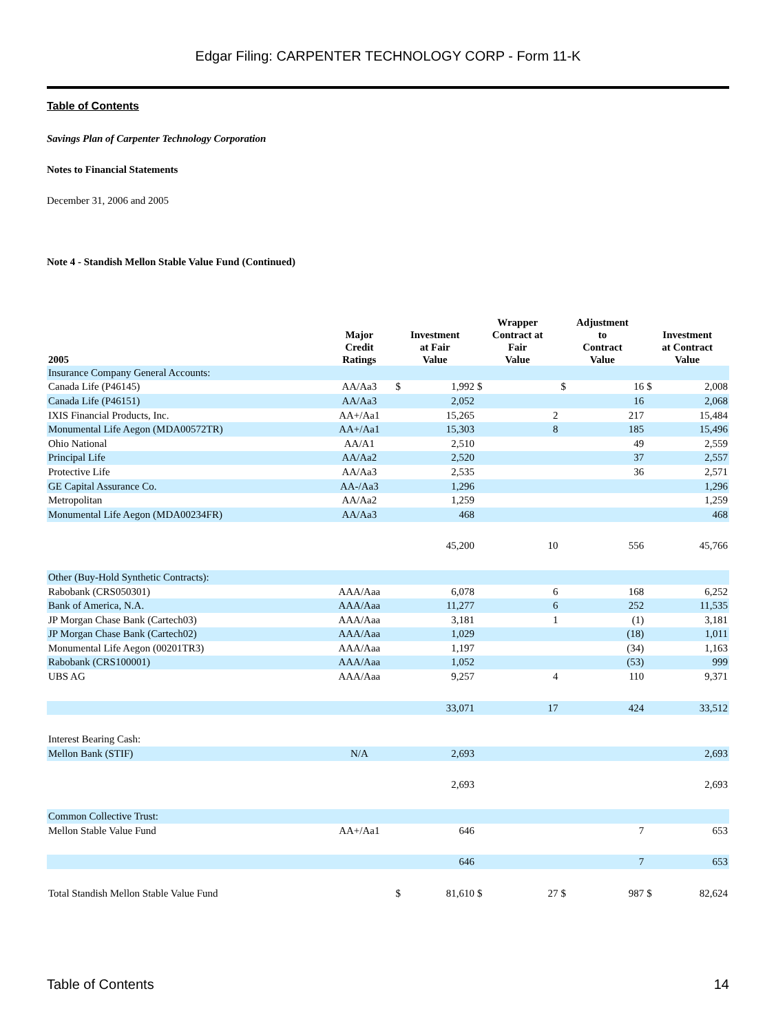Edgar Filing: CARPENTER TECHNOLOGY CORP - Form 11-K
Table of Contents
Savings Plan of Carpenter Technology Corporation
Notes to Financial Statements
December 31, 2006 and 2005
Note 4 - Standish Mellon Stable Value Fund (Continued)
| 2005 | Major Credit Ratings | Investment at Fair Value | | Wrapper Contract at Fair Value | | Adjustment to Contract Value | | Investment at Contract Value | |
| --- | --- | --- | --- | --- | --- | --- | --- | --- | --- |
| Insurance Company General Accounts: | | | | | | | | | |
| Canada Life (P46145) | AA/Aa3 | $ | 1,992 | $ | | $ | 16 | $ | 2,008 |
| Canada Life (P46151) | AA/Aa3 | | 2,052 | | | | 16 | | 2,068 |
| IXIS Financial Products, Inc. | AA+/Aa1 | | 15,265 | | 2 | | 217 | | 15,484 |
| Monumental Life Aegon (MDA00572TR) | AA+/Aa1 | | 15,303 | | 8 | | 185 | | 15,496 |
| Ohio National | AA/A1 | | 2,510 | | | | 49 | | 2,559 |
| Principal Life | AA/Aa2 | | 2,520 | | | | 37 | | 2,557 |
| Protective Life | AA/Aa3 | | 2,535 | | | | 36 | | 2,571 |
| GE Capital Assurance Co. | AA-/Aa3 | | 1,296 | | | | | | 1,296 |
| Metropolitan | AA/Aa2 | | 1,259 | | | | | | 1,259 |
| Monumental Life Aegon (MDA00234FR) | AA/Aa3 | | 468 | | | | | | 468 |
| | | | 45,200 | | 10 | | 556 | | 45,766 |
| Other (Buy-Hold Synthetic Contracts): | | | | | | | | | |
| Rabobank (CRS050301) | AAA/Aaa | | 6,078 | | 6 | | 168 | | 6,252 |
| Bank of America, N.A. | AAA/Aaa | | 11,277 | | 6 | | 252 | | 11,535 |
| JP Morgan Chase Bank (Cartech03) | AAA/Aaa | | 3,181 | | 1 | | (1) | | 3,181 |
| JP Morgan Chase Bank (Cartech02) | AAA/Aaa | | 1,029 | | | | (18) | | 1,011 |
| Monumental Life Aegon (00201TR3) | AAA/Aaa | | 1,197 | | | | (34) | | 1,163 |
| Rabobank (CRS100001) | AAA/Aaa | | 1,052 | | | | (53) | | 999 |
| UBS AG | AAA/Aaa | | 9,257 | | 4 | | 110 | | 9,371 |
| | | | 33,071 | | 17 | | 424 | | 33,512 |
| Interest Bearing Cash: | | | | | | | | | |
| Mellon Bank (STIF) | N/A | | 2,693 | | | | | | 2,693 |
| | | | 2,693 | | | | | | 2,693 |
| Common Collective Trust: | | | | | | | | | |
| Mellon Stable Value Fund | AA+/Aa1 | | 646 | | | | 7 | | 653 |
| | | | 646 | | | | 7 | | 653 |
| Total Standish Mellon Stable Value Fund | | $ | 81,610 | $ | 27 | $ | 987 | $ | 82,624 |
Table of Contents 14